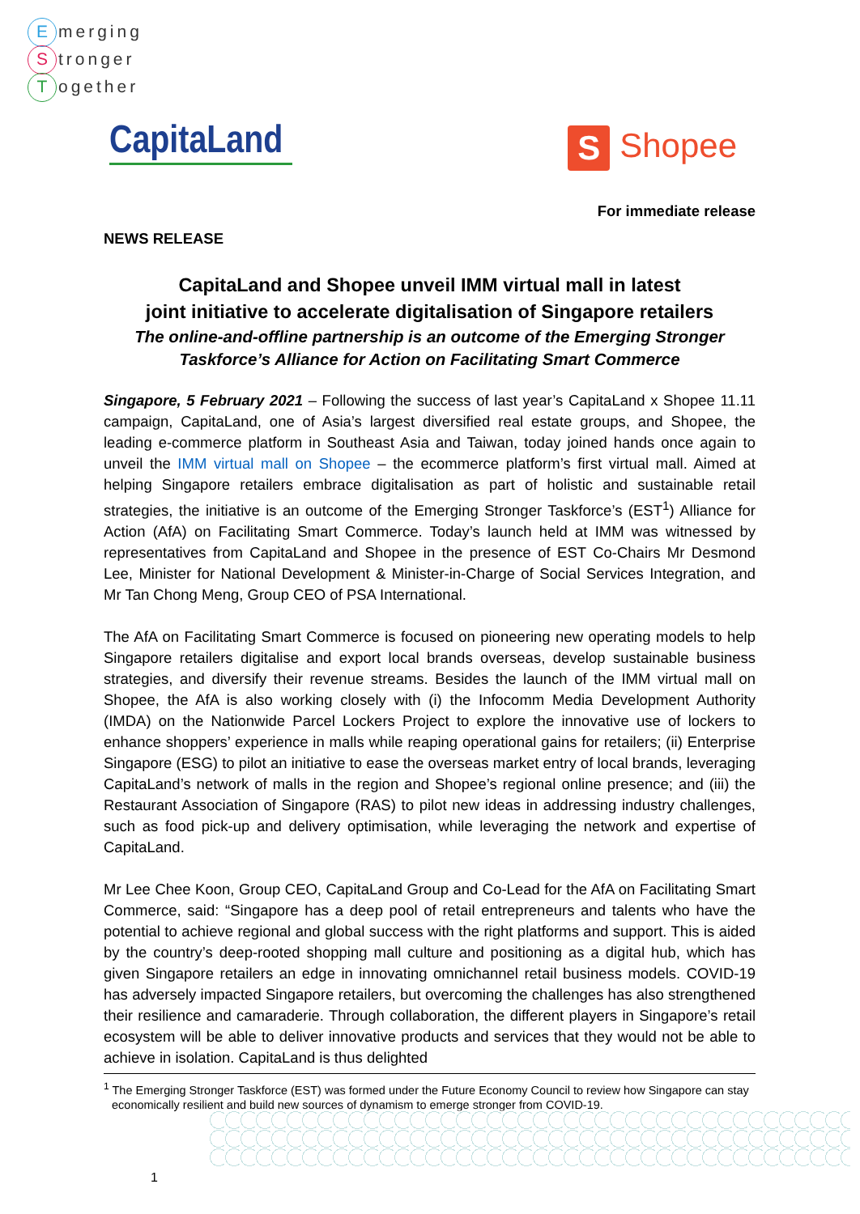Emerging
Stronger
Together
CapitaLand
S Shopee
For immediate release
NEWS RELEASE
CapitaLand and Shopee unveil IMM virtual mall in latest
joint initiative to accelerate digitalisation of Singapore retailers
The online-and-offline partnership is an outcome of the Emerging Stronger
Taskforce’s Alliance for Action on Facilitating Smart Commerce
Singapore, 5 February 2021 – Following the success of last year’s CapitaLand x Shopee 11.11 campaign, CapitaLand, one of Asia’s largest diversified real estate groups, and Shopee, the leading e-commerce platform in Southeast Asia and Taiwan, today joined hands once again to unveil the IMM virtual mall on Shopee – the ecommerce platform’s first virtual mall. Aimed at helping Singapore retailers embrace digitalisation as part of holistic and sustainable retail strategies, the initiative is an outcome of the Emerging Stronger Taskforce’s (EST<sup>1</sup>) Alliance for Action (AfA) on Facilitating Smart Commerce. Today’s launch held at IMM was witnessed by representatives from CapitaLand and Shopee in the presence of EST Co-Chairs Mr Desmond Lee, Minister for National Development & Minister-in-Charge of Social Services Integration, and Mr Tan Chong Meng, Group CEO of PSA International.
The AfA on Facilitating Smart Commerce is focused on pioneering new operating models to help Singapore retailers digitalise and export local brands overseas, develop sustainable business strategies, and diversify their revenue streams. Besides the launch of the IMM virtual mall on Shopee, the AfA is also working closely with (i) the Infocomm Media Development Authority (IMDA) on the Nationwide Parcel Lockers Project to explore the innovative use of lockers to enhance shoppers’ experience in malls while reaping operational gains for retailers; (ii) Enterprise Singapore (ESG) to pilot an initiative to ease the overseas market entry of local brands, leveraging CapitaLand’s network of malls in the region and Shopee’s regional online presence; and (iii) the Restaurant Association of Singapore (RAS) to pilot new ideas in addressing industry challenges, such as food pick-up and delivery optimisation, while leveraging the network and expertise of CapitaLand.
Mr Lee Chee Koon, Group CEO, CapitaLand Group and Co-Lead for the AfA on Facilitating Smart Commerce, said: “Singapore has a deep pool of retail entrepreneurs and talents who have the potential to achieve regional and global success with the right platforms and support. This is aided by the country’s deep-rooted shopping mall culture and positioning as a digital hub, which has given Singapore retailers an edge in innovating omnichannel retail business models. COVID-19 has adversely impacted Singapore retailers, but overcoming the challenges has also strengthened their resilience and camaraderie. Through collaboration, the different players in Singapore’s retail ecosystem will be able to deliver innovative products and services that they would not be able to achieve in isolation. CapitaLand is thus delighted
<sup>1</sup> The Emerging Stronger Taskforce (EST) was formed under the Future Economy Council to review how Singapore can stay economically resilient and build new sources of dynamism to emerge stronger from COVID-19.
1